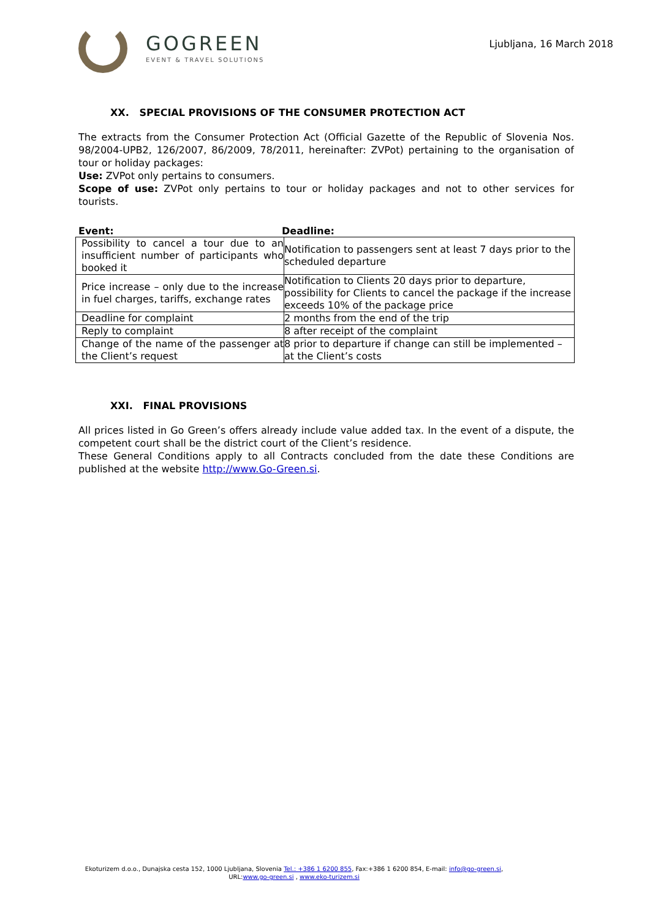GOGREEN
EVENT & TRAVEL SOLUTIONS
Ljubljana, 16 March 2018
XX. SPECIAL PROVISIONS OF THE CONSUMER PROTECTION ACT
The extracts from the Consumer Protection Act (Official Gazette of the Republic of Slovenia Nos. 98/2004-UPB2, 126/2007, 86/2009, 78/2011, hereinafter: ZVPot) pertaining to the organisation of tour or holiday packages:
Use: ZVPot only pertains to consumers.
Scope of use: ZVPot only pertains to tour or holiday packages and not to other services for tourists.
Event: Deadline:
| Possibility to cancel a tour due to an insufficient number of participants who booked it | Notification to passengers sent at least 7 days prior to the scheduled departure |
| Price increase – only due to the increase in fuel charges, tariffs, exchange rates | Notification to Clients 20 days prior to departure, possibility for Clients to cancel the package if the increase exceeds 10% of the package price |
| Deadline for complaint | 2 months from the end of the trip |
| Reply to complaint | 8 after receipt of the complaint |
| Change of the name of the passenger at the Client’s request | 8 prior to departure if change can still be implemented – at the Client’s costs |
XXI. FINAL PROVISIONS
All prices listed in Go Green’s offers already include value added tax. In the event of a dispute, the competent court shall be the district court of the Client’s residence.
These General Conditions apply to all Contracts concluded from the date these Conditions are published at the website http://www.Go-Green.si.
Ekoturizem d.o.o., Dunajska cesta 152, 1000 Ljubljana, Slovenia Tel.: +386 1 6200 855, Fax:+386 1 6200 854, E-mail: info@go-green.si,
URL:www.go-green.si , www.eko-turizem.si